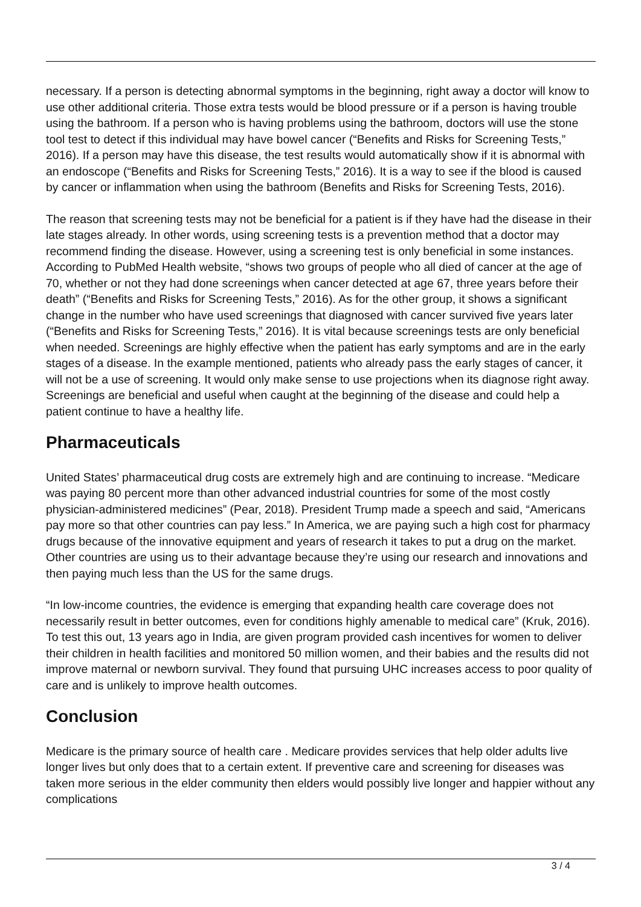necessary. If a person is detecting abnormal symptoms in the beginning, right away a doctor will know to use other additional criteria. Those extra tests would be blood pressure or if a person is having trouble using the bathroom. If a person who is having problems using the bathroom, doctors will use the stone tool test to detect if this individual may have bowel cancer (“Benefits and Risks for Screening Tests,” 2016). If a person may have this disease, the test results would automatically show if it is abnormal with an endoscope (“Benefits and Risks for Screening Tests,” 2016). It is a way to see if the blood is caused by cancer or inflammation when using the bathroom (Benefits and Risks for Screening Tests, 2016).
The reason that screening tests may not be beneficial for a patient is if they have had the disease in their late stages already. In other words, using screening tests is a prevention method that a doctor may recommend finding the disease. However, using a screening test is only beneficial in some instances. According to PubMed Health website, “shows two groups of people who all died of cancer at the age of 70, whether or not they had done screenings when cancer detected at age 67, three years before their death” (“Benefits and Risks for Screening Tests,” 2016). As for the other group, it shows a significant change in the number who have used screenings that diagnosed with cancer survived five years later (“Benefits and Risks for Screening Tests,” 2016). It is vital because screenings tests are only beneficial when needed. Screenings are highly effective when the patient has early symptoms and are in the early stages of a disease. In the example mentioned, patients who already pass the early stages of cancer, it will not be a use of screening. It would only make sense to use projections when its diagnose right away. Screenings are beneficial and useful when caught at the beginning of the disease and could help a patient continue to have a healthy life.
Pharmaceuticals
United States’ pharmaceutical drug costs are extremely high and are continuing to increase. “Medicare was paying 80 percent more than other advanced industrial countries for some of the most costly physician-administered medicines” (Pear, 2018). President Trump made a speech and said, “Americans pay more so that other countries can pay less.” In America, we are paying such a high cost for pharmacy drugs because of the innovative equipment and years of research it takes to put a drug on the market. Other countries are using us to their advantage because they’re using our research and innovations and then paying much less than the US for the same drugs.
“In low-income countries, the evidence is emerging that expanding health care coverage does not necessarily result in better outcomes, even for conditions highly amenable to medical care” (Kruk, 2016). To test this out, 13 years ago in India, are given program provided cash incentives for women to deliver their children in health facilities and monitored 50 million women, and their babies and the results did not improve maternal or newborn survival. They found that pursuing UHC increases access to poor quality of care and is unlikely to improve health outcomes.
Conclusion
Medicare is the primary source of health care . Medicare provides services that help older adults live longer lives but only does that to a certain extent. If preventive care and screening for diseases was taken more serious in the elder community then elders would possibly live longer and happier without any complications
3 / 4